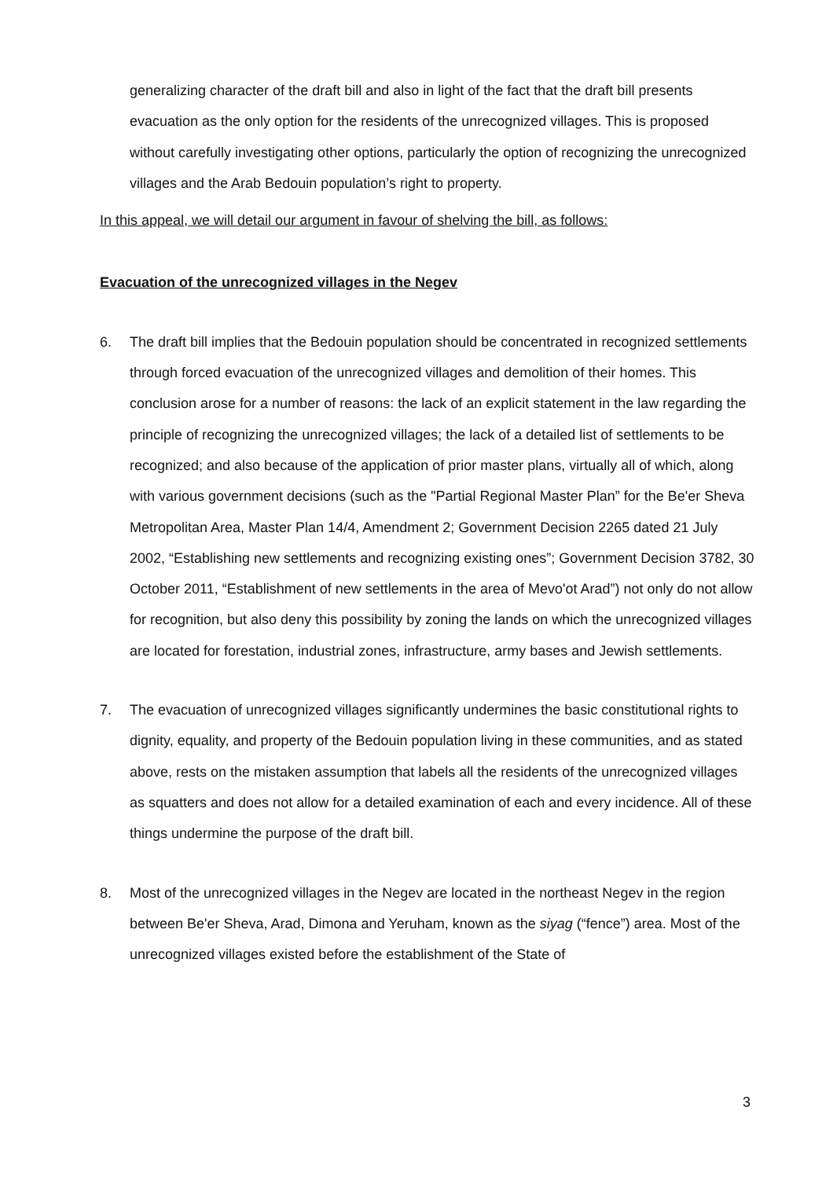generalizing character of the draft bill and also in light of the fact that the draft bill presents evacuation as the only option for the residents of the unrecognized villages. This is proposed without carefully investigating other options, particularly the option of recognizing the unrecognized villages and the Arab Bedouin population’s right to property.
In this appeal, we will detail our argument in favour of shelving the bill, as follows:
Evacuation of the unrecognized villages in the Negev
6. The draft bill implies that the Bedouin population should be concentrated in recognized settlements through forced evacuation of the unrecognized villages and demolition of their homes. This conclusion arose for a number of reasons: the lack of an explicit statement in the law regarding the principle of recognizing the unrecognized villages; the lack of a detailed list of settlements to be recognized; and also because of the application of prior master plans, virtually all of which, along with various government decisions (such as the "Partial Regional Master Plan” for the Be'er Sheva Metropolitan Area, Master Plan 14/4, Amendment 2; Government Decision 2265 dated 21 July 2002, “Establishing new settlements and recognizing existing ones”; Government Decision 3782, 30 October 2011, “Establishment of new settlements in the area of Mevo'ot Arad”) not only do not allow for recognition, but also deny this possibility by zoning the lands on which the unrecognized villages are located for forestation, industrial zones, infrastructure, army bases and Jewish settlements.
7. The evacuation of unrecognized villages significantly undermines the basic constitutional rights to dignity, equality, and property of the Bedouin population living in these communities, and as stated above, rests on the mistaken assumption that labels all the residents of the unrecognized villages as squatters and does not allow for a detailed examination of each and every incidence. All of these things undermine the purpose of the draft bill.
8. Most of the unrecognized villages in the Negev are located in the northeast Negev in the region between Be'er Sheva, Arad, Dimona and Yeruham, known as the siyag (“fence”) area. Most of the unrecognized villages existed before the establishment of the State of
3